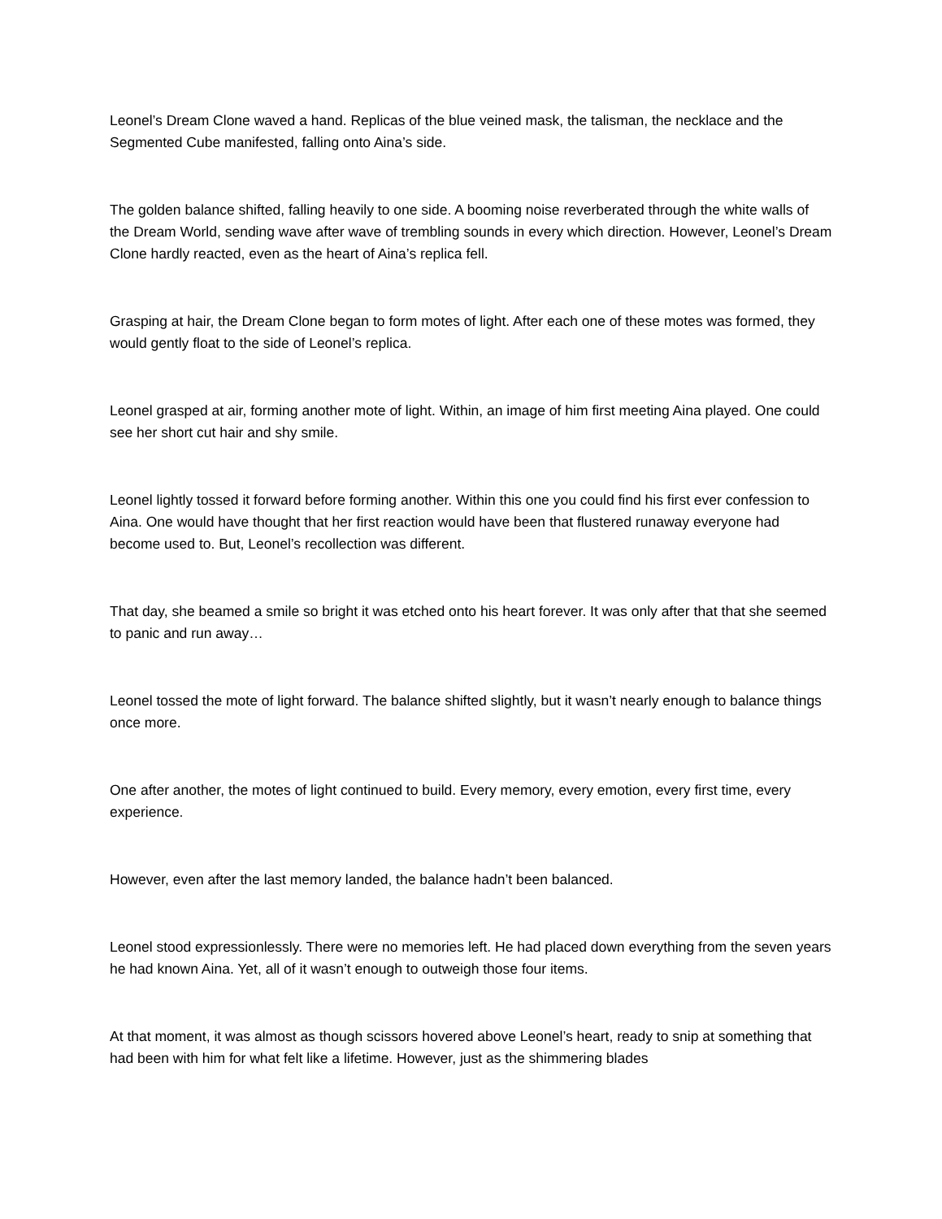Leonel’s Dream Clone waved a hand. Replicas of the blue veined mask, the talisman, the necklace and the Segmented Cube manifested, falling onto Aina’s side.
The golden balance shifted, falling heavily to one side. A booming noise reverberated through the white walls of the Dream World, sending wave after wave of trembling sounds in every which direction. However, Leonel’s Dream Clone hardly reacted, even as the heart of Aina’s replica fell.
Grasping at hair, the Dream Clone began to form motes of light. After each one of these motes was formed, they would gently float to the side of Leonel’s replica.
Leonel grasped at air, forming another mote of light. Within, an image of him first meeting Aina played. One could see her short cut hair and shy smile.
Leonel lightly tossed it forward before forming another. Within this one you could find his first ever confession to Aina. One would have thought that her first reaction would have been that flustered runaway everyone had become used to. But, Leonel’s recollection was different.
That day, she beamed a smile so bright it was etched onto his heart forever. It was only after that that she seemed to panic and run away…
Leonel tossed the mote of light forward. The balance shifted slightly, but it wasn’t nearly enough to balance things once more.
One after another, the motes of light continued to build. Every memory, every emotion, every first time, every experience.
However, even after the last memory landed, the balance hadn’t been balanced.
Leonel stood expressionlessly. There were no memories left. He had placed down everything from the seven years he had known Aina. Yet, all of it wasn’t enough to outweigh those four items.
At that moment, it was almost as though scissors hovered above Leonel’s heart, ready to snip at something that had been with him for what felt like a lifetime. However, just as the shimmering blades